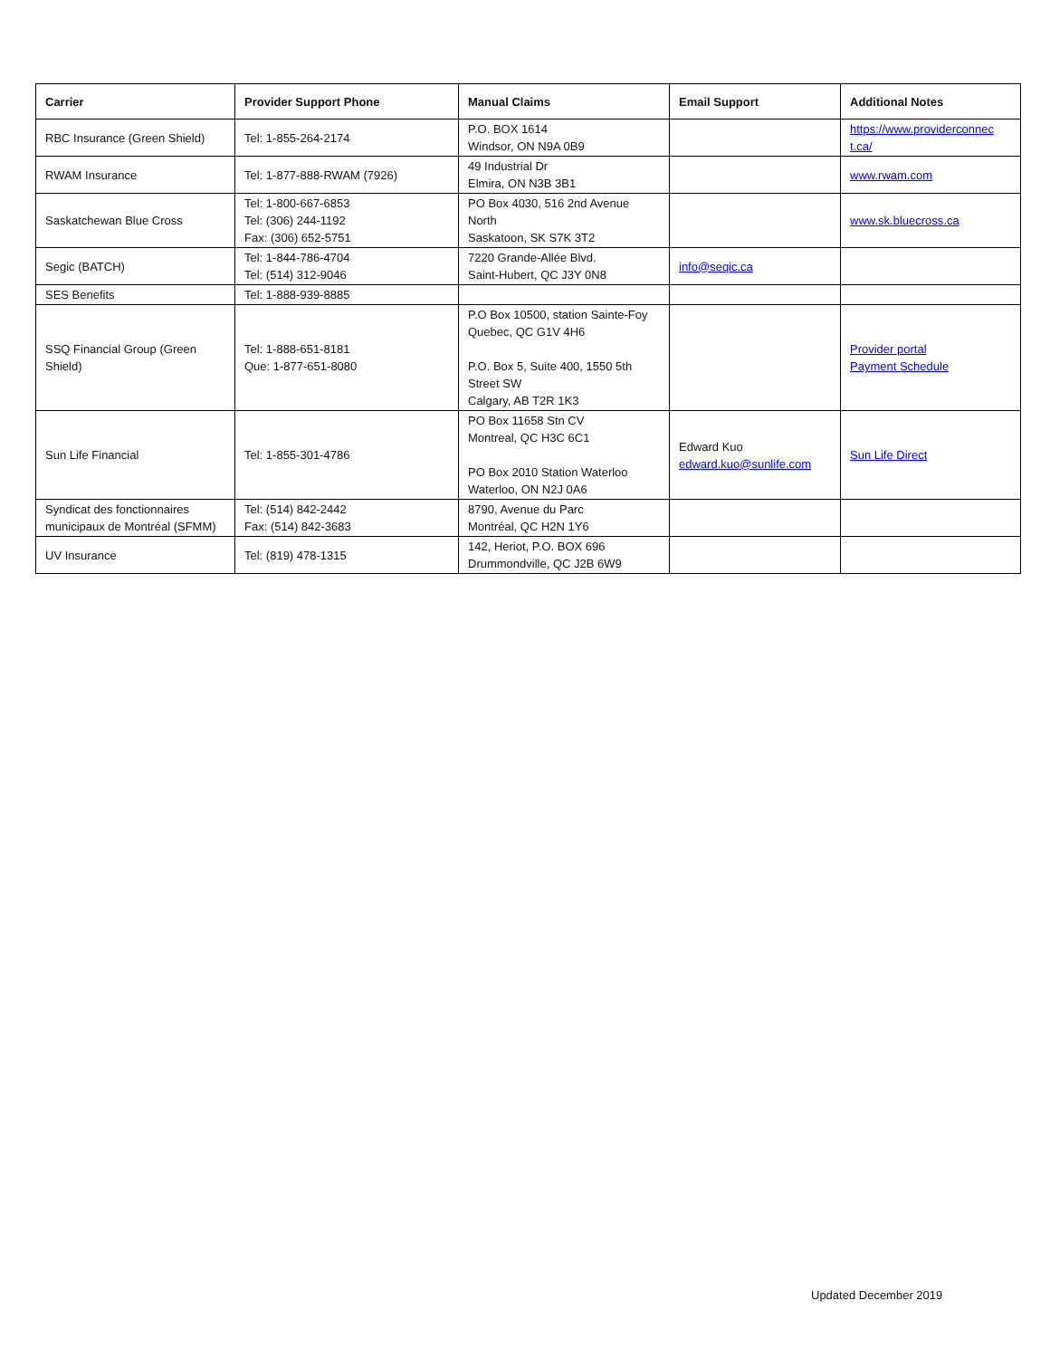| Carrier | Provider Support Phone | Manual Claims | Email Support | Additional Notes |
| --- | --- | --- | --- | --- |
| RBC Insurance (Green Shield) | Tel: 1-855-264-2174 | P.O. BOX 1614 Windsor, ON N9A 0B9 | | https://www.providerconnec t.ca/ |
| RWAM Insurance | Tel: 1-877-888-RWAM (7926) | 49 Industrial Dr Elmira, ON N3B 3B1 | | www.rwam.com |
| Saskatchewan Blue Cross | Tel: 1-800-667-6853 Tel: (306) 244-1192 Fax: (306) 652-5751 | PO Box 4030, 516 2nd Avenue North Saskatoon, SK S7K 3T2 | | www.sk.bluecross.ca |
| Segic (BATCH) | Tel: 1-844-786-4704 Tel: (514) 312-9046 | 7220 Grande-Allée Blvd. Saint-Hubert, QC J3Y 0N8 | info@seqic.ca | |
| SES Benefits | Tel: 1-888-939-8885 | | | |
| SSQ Financial Group (Green Shield) | Tel: 1-888-651-8181 Que: 1-877-651-8080 | P.O Box 10500, station Sainte-Foy Quebec, QC G1V 4H6 P.O. Box 5, Suite 400, 1550 5th Street SW Calgary, AB T2R 1K3 | | Provider portal Payment Schedule |
| Sun Life Financial | Tel: 1-855-301-4786 | PO Box 11658 Stn CV Montreal, QC H3C 6C1 PO Box 2010 Station Waterloo Waterloo, ON N2J 0A6 | Edward Kuo edward.kuo@sunlife.com | Sun Life Direct |
| Syndicat des fonctionnaires municipaux de Montréal (SFMM) | Tel: (514) 842-2442 Fax: (514) 842-3683 | 8790, Avenue du Parc Montréal, QC H2N 1Y6 | | |
| UV Insurance | Tel: (819) 478-1315 | 142, Heriot, P.O. BOX 696 Drummondville, QC J2B 6W9 | | |
Updated December 2019